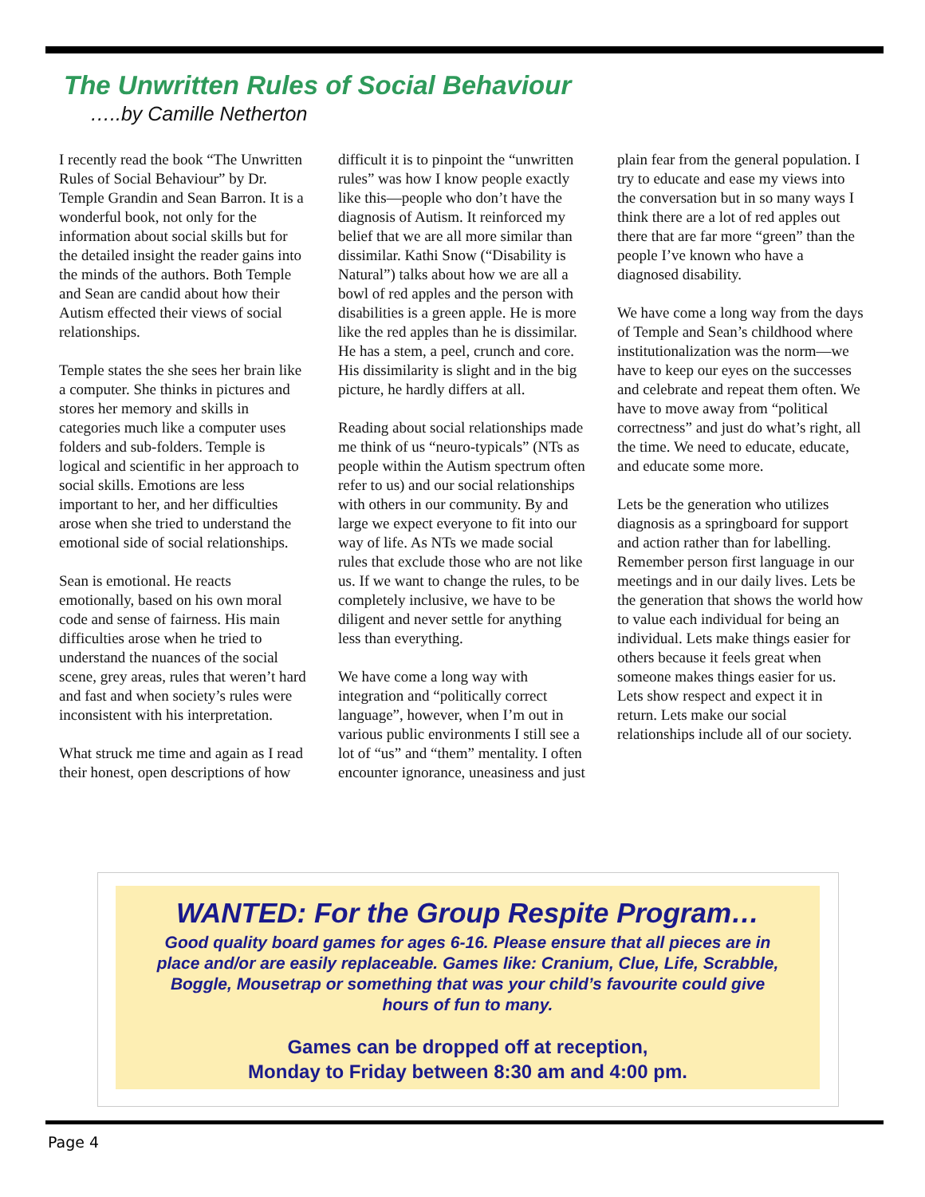The Unwritten Rules of Social Behaviour
…..by Camille Netherton
I recently read the book “The Unwritten Rules of Social Behaviour” by Dr. Temple Grandin and Sean Barron. It is a wonderful book, not only for the information about social skills but for the detailed insight the reader gains into the minds of the authors. Both Temple and Sean are candid about how their Autism effected their views of social relationships.
Temple states the she sees her brain like a computer. She thinks in pictures and stores her memory and skills in categories much like a computer uses folders and sub-folders. Temple is logical and scientific in her approach to social skills. Emotions are less important to her, and her difficulties arose when she tried to understand the emotional side of social relationships.
Sean is emotional. He reacts emotionally, based on his own moral code and sense of fairness. His main difficulties arose when he tried to understand the nuances of the social scene, grey areas, rules that weren’t hard and fast and when society’s rules were inconsistent with his interpretation.
What struck me time and again as I read their honest, open descriptions of how difficult it is to pinpoint the “unwritten rules” was how I know people exactly like this—people who don’t have the diagnosis of Autism. It reinforced my belief that we are all more similar than dissimilar. Kathi Snow (“Disability is Natural”) talks about how we are all a bowl of red apples and the person with disabilities is a green apple. He is more like the red apples than he is dissimilar. He has a stem, a peel, crunch and core. His dissimilarity is slight and in the big picture, he hardly differs at all.
Reading about social relationships made me think of us “neuro-typicals” (NTs as people within the Autism spectrum often refer to us) and our social relationships with others in our community. By and large we expect everyone to fit into our way of life. As NTs we made social rules that exclude those who are not like us. If we want to change the rules, to be completely inclusive, we have to be diligent and never settle for anything less than everything.
We have come a long way with integration and “politically correct language”, however, when I’m out in various public environments I still see a lot of “us” and “them” mentality. I often encounter ignorance, uneasiness and just plain fear from the general population. I try to educate and ease my views into the conversation but in so many ways I think there are a lot of red apples out there that are far more “green” than the people I’ve known who have a diagnosed disability.
We have come a long way from the days of Temple and Sean’s childhood where institutionalization was the norm—we have to keep our eyes on the successes and celebrate and repeat them often. We have to move away from “political correctness” and just do what’s right, all the time. We need to educate, educate, and educate some more.
Lets be the generation who utilizes diagnosis as a springboard for support and action rather than for labelling. Remember person first language in our meetings and in our daily lives. Lets be the generation that shows the world how to value each individual for being an individual. Lets make things easier for others because it feels great when someone makes things easier for us. Lets show respect and expect it in return. Lets make our social relationships include all of our society.
WANTED: For the Group Respite Program…
Good quality board games for ages 6-16. Please ensure that all pieces are in place and/or are easily replaceable. Games like: Cranium, Clue, Life, Scrabble, Boggle, Mousetrap or something that was your child’s favourite could give hours of fun to many.
Games can be dropped off at reception,
Monday to Friday between 8:30 am and 4:00 pm.
Page 4